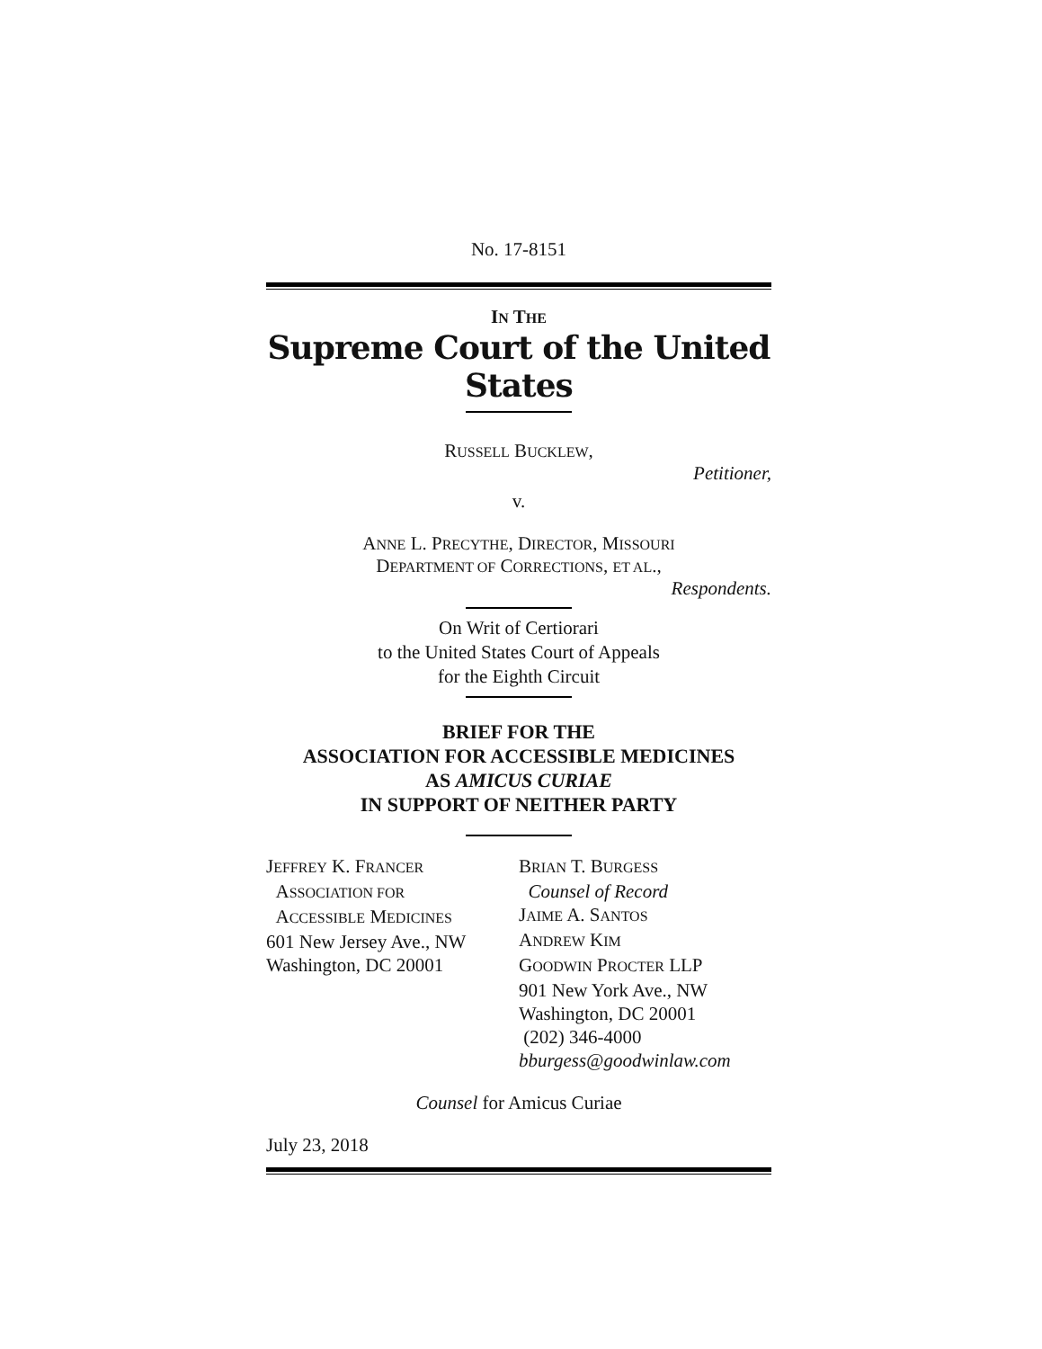No. 17-8151
IN THE
Supreme Court of the United States
RUSSELL BUCKLEW,
Petitioner,
v.
ANNE L. PRECYTHE, DIRECTOR, MISSOURI
DEPARTMENT OF CORRECTIONS, ET AL.,
Respondents.
On Writ of Certiorari
to the United States Court of Appeals
for the Eighth Circuit
BRIEF FOR THE
ASSOCIATION FOR ACCESSIBLE MEDICINES
AS AMICUS CURIAE
IN SUPPORT OF NEITHER PARTY
JEFFREY K. FRANCER
ASSOCIATION FOR
ACCESSIBLE MEDICINES
601 New Jersey Ave., NW
Washington, DC 20001
BRIAN T. BURGESS
Counsel of Record
JAIME A. SANTOS
ANDREW KIM
GOODWIN PROCTER LLP
901 New York Ave., NW
Washington, DC 20001
(202) 346-4000
bburgess@goodwinlaw.com
Counsel for Amicus Curiae
July 23, 2018